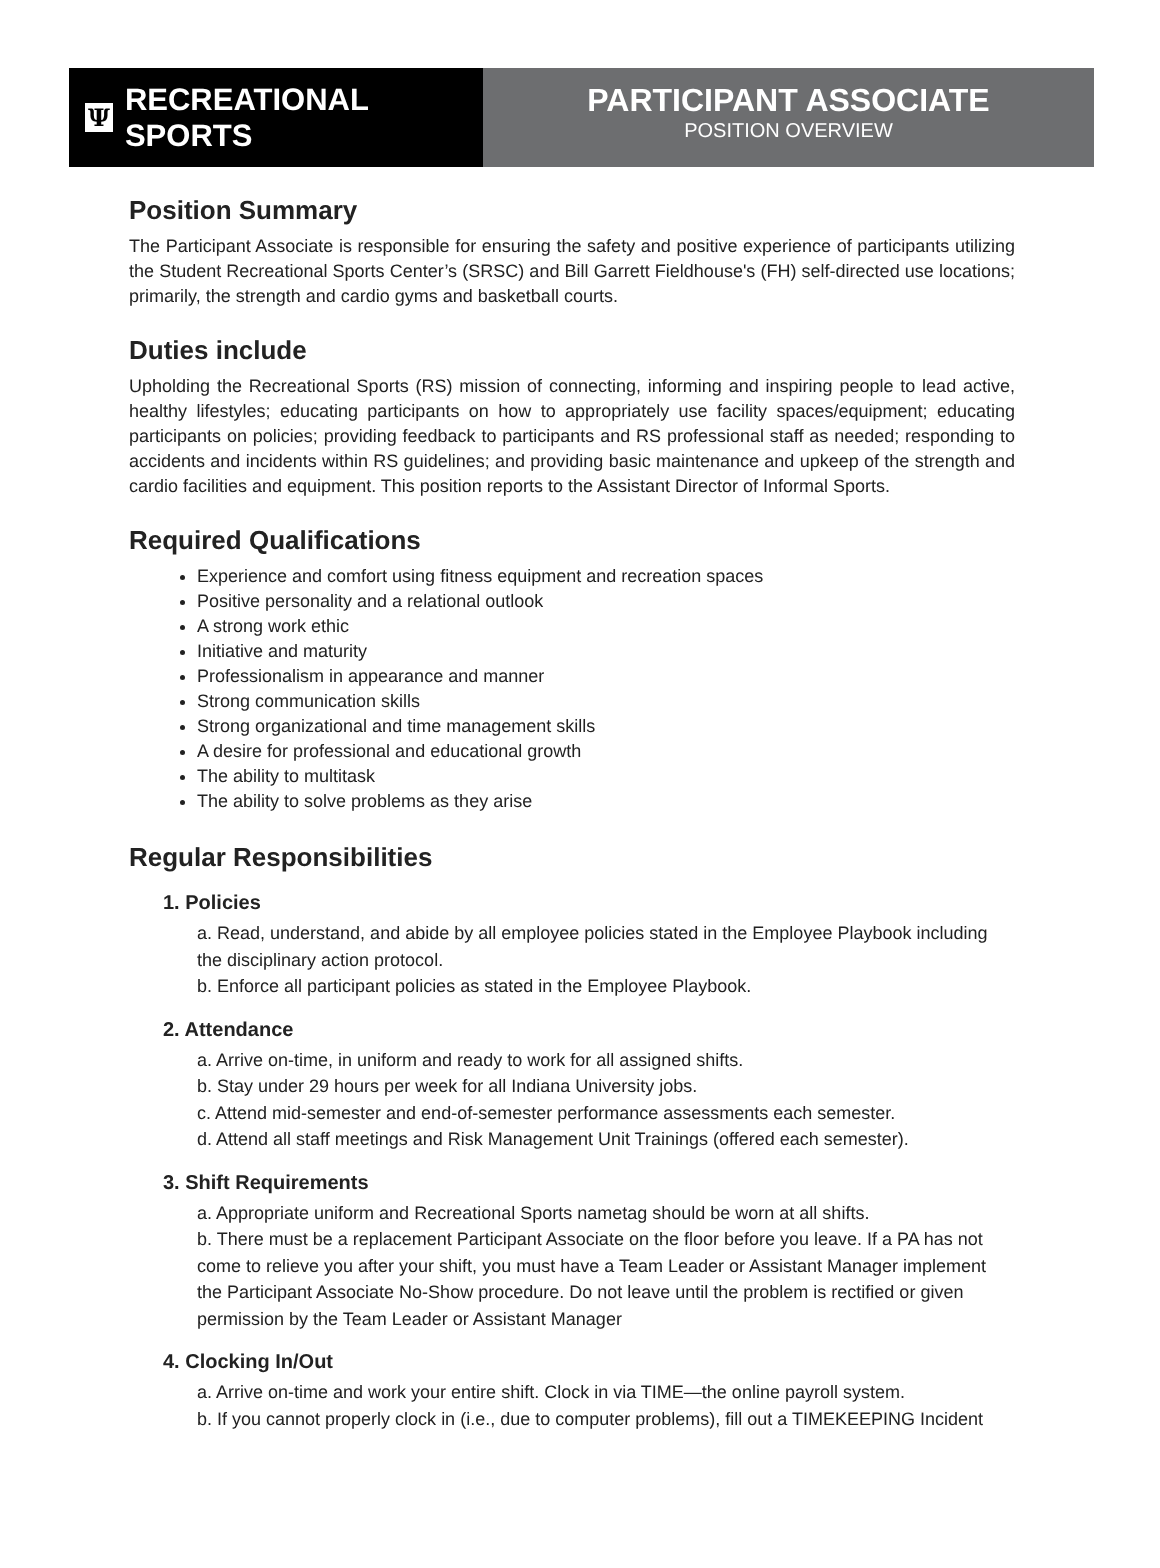Ψ RECREATIONAL SPORTS
PARTICIPANT ASSOCIATE
POSITION OVERVIEW
Position Summary
The Participant Associate is responsible for ensuring the safety and positive experience of participants utilizing the Student Recreational Sports Center’s (SRSC) and Bill Garrett Fieldhouse's (FH) self-directed use locations; primarily, the strength and cardio gyms and basketball courts.
Duties include
Upholding the Recreational Sports (RS) mission of connecting, informing and inspiring people to lead active, healthy lifestyles; educating participants on how to appropriately use facility spaces/equipment; educating participants on policies; providing feedback to participants and RS professional staff as needed; responding to accidents and incidents within RS guidelines; and providing basic maintenance and upkeep of the strength and cardio facilities and equipment. This position reports to the Assistant Director of Informal Sports.
Required Qualifications
Experience and comfort using fitness equipment and recreation spaces
Positive personality and a relational outlook
A strong work ethic
Initiative and maturity
Professionalism in appearance and manner
Strong communication skills
Strong organizational and time management skills
A desire for professional and educational growth
The ability to multitask
The ability to solve problems as they arise
Regular Responsibilities
1. Policies
a. Read, understand, and abide by all employee policies stated in the Employee Playbook including the disciplinary action protocol.
b. Enforce all participant policies as stated in the Employee Playbook.
2. Attendance
a. Arrive on-time, in uniform and ready to work for all assigned shifts.
b. Stay under 29 hours per week for all Indiana University jobs.
c. Attend mid-semester and end-of-semester performance assessments each semester.
d. Attend all staff meetings and Risk Management Unit Trainings (offered each semester).
3. Shift Requirements
a. Appropriate uniform and Recreational Sports nametag should be worn at all shifts.
b. There must be a replacement Participant Associate on the floor before you leave. If a PA has not come to relieve you after your shift, you must have a Team Leader or Assistant Manager implement the Participant Associate No-Show procedure. Do not leave until the problem is rectified or given permission by the Team Leader or Assistant Manager
4. Clocking In/Out
a. Arrive on-time and work your entire shift. Clock in via TIME—the online payroll system.
b. If you cannot properly clock in (i.e., due to computer problems), fill out a TIMEKEEPING Incident